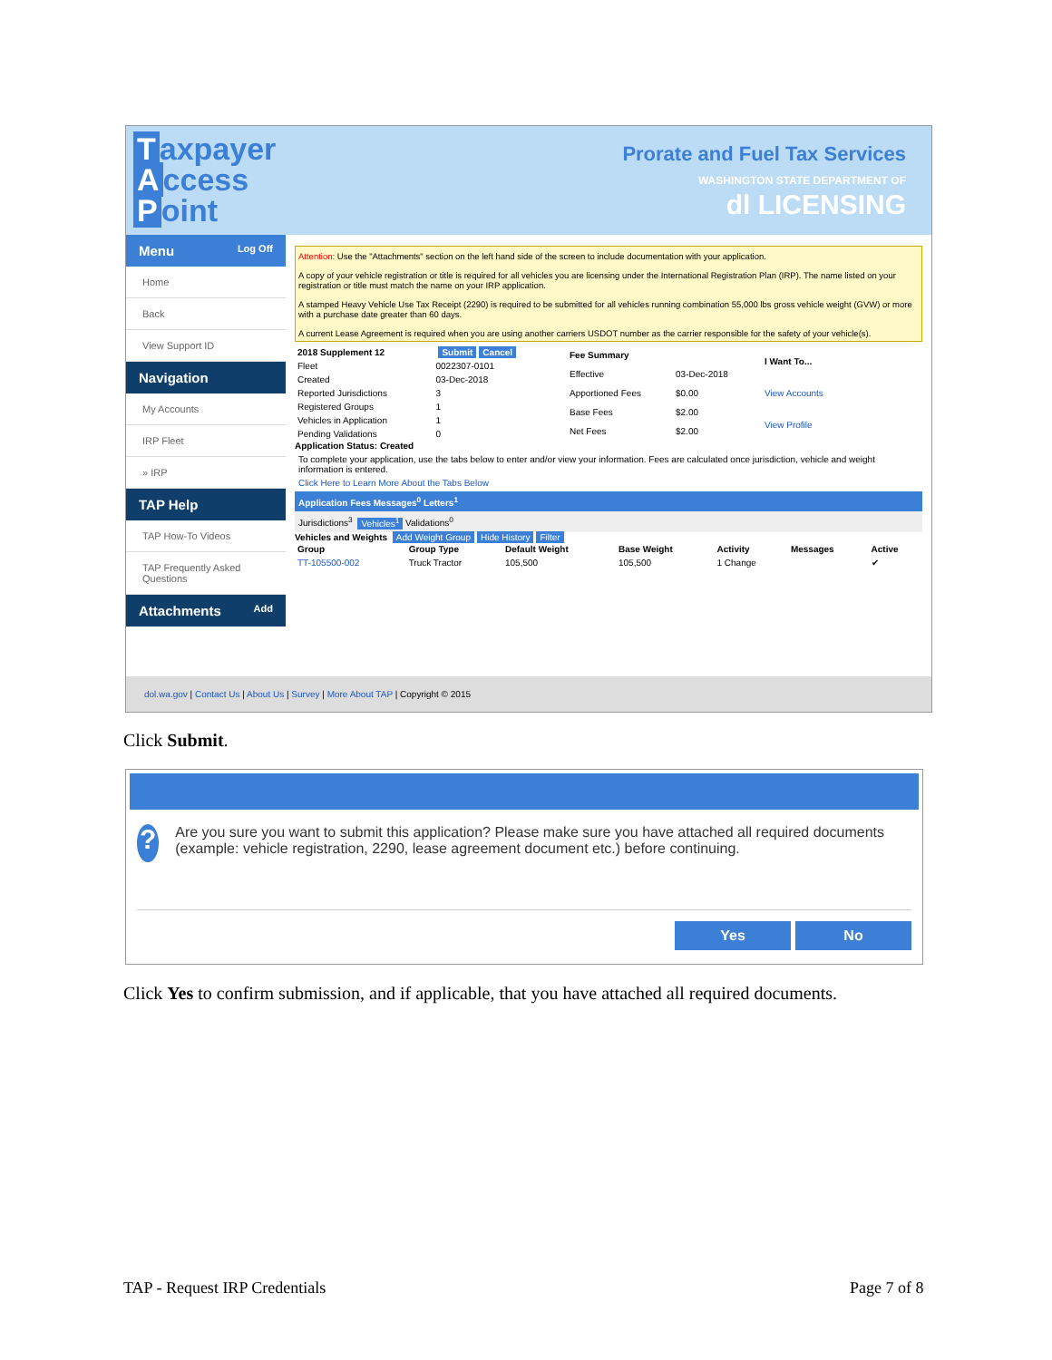Taxpayer
Access
Point
Prorate and Fuel Tax Services
WASHINGTON STATE DEPARTMENT OF
dl LICENSING
Menu Log Off
Home
Back
View Support ID
Navigation
My Accounts
IRP Fleet
» IRP
TAP Help
TAP How-To Videos
TAP Frequently Asked Questions
Attachments Add
Attention: Use the "Attachments" section on the left hand side of the screen to include documentation with your application.
A copy of your vehicle registration or title is required for all vehicles you are licensing under the International Registration Plan (IRP). The name listed on your registration or title must match the name on your IRP application.
A stamped Heavy Vehicle Use Tax Receipt (2290) is required to be submitted for all vehicles running combination 55,000 lbs gross vehicle weight (GVW) or more with a purchase date greater than 60 days.
A current Lease Agreement is required when you are using another carriers USDOT number as the carrier responsible for the safety of your vehicle(s).
| 2018 Supplement 12 | Submit Cancel |
| --- | --- |
| Fleet | 0022307-0101 |
| Created | 03-Dec-2018 |
| Reported Jurisdictions | 3 |
| Registered Groups | 1 |
| Vehicles in Application | 1 |
| Pending Validations | 0 |
| Fee Summary | |
| --- | --- |
| Effective | 03-Dec-2018 |
| Apportioned Fees | $0.00 |
| Base Fees | $2.00 |
| Net Fees | $2.00 |
| I Want To... |
| --- |
| View Accounts |
| View Profile |
Application Status: Created
To complete your application, use the tabs below to enter and/or view your information. Fees are calculated once jurisdiction, vehicle and weight information is entered.
Click Here to Learn More About the Tabs Below
Application Fees Messages<sup>0</sup> Letters<sup>1</sup>
Jurisdictions<sup>3</sup> Vehicles<sup>1</sup> Validations<sup>0</sup>
Vehicles and Weights Add Weight Group Hide History Filter
| Group | Group Type | Default Weight | Base Weight | Activity | Messages | Active |
| --- | --- | --- | --- | --- | --- | --- |
| TT-105500-002 | Truck Tractor | 105,500 | 105,500 | 1 Change | | ✔ |
dol.wa.gov | Contact Us | About Us | Survey | More About TAP | Copyright © 2015
Click Submit.
?
Are you sure you want to submit this application? Please make sure you have attached all required documents (example: vehicle registration, 2290, lease agreement document etc.) before continuing.
Yes No
Click Yes to confirm submission, and if applicable, that you have attached all required documents.
TAP - Request IRP Credentials Page 7 of 8